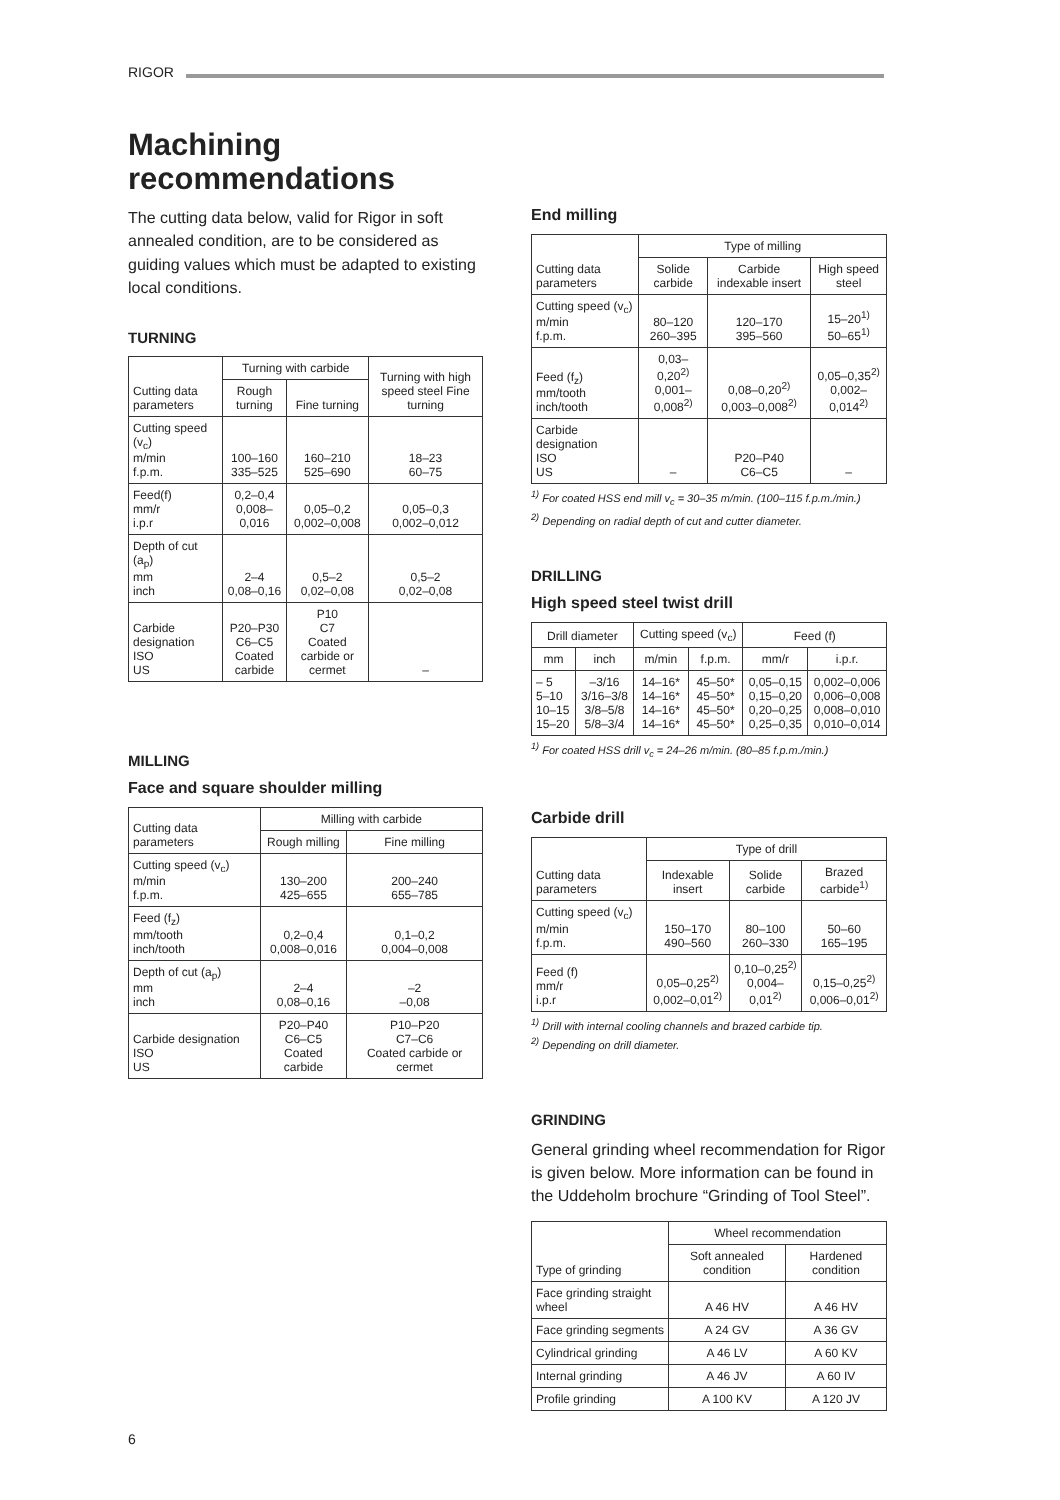RIGOR
Machining recommendations
The cutting data below, valid for Rigor in soft annealed condition, are to be considered as guiding values which must be adapted to existing local conditions.
TURNING
| Cutting data parameters | Turning with carbide | | Turning with high speed steel Fine turning |
| --- | --- | --- | --- |
| | Rough turning | Fine turning | |
| Cutting speed (v<sub>c</sub>) m/min f.p.m. | 100–160 335–525 | 160–210 525–690 | 18–23 60–75 |
| Feed(f) mm/r i.p.r | 0,2–0,4 0,008–0,016 | 0,05–0,2 0,002–0,008 | 0,05–0,3 0,002–0,012 |
| Depth of cut (a<sub>p</sub>) mm inch | 2–4 0,08–0,16 | 0,5–2 0,02–0,08 | 0,5–2 0,02–0,08 |
| Carbide designation ISO US | P20–P30 C6–C5 Coated carbide | P10 C7 Coated carbide or cermet | – |
MILLING
Face and square shoulder milling
| Cutting data parameters | Milling with carbide | |
| --- | --- | --- |
| | Rough milling | Fine milling |
| Cutting speed (v<sub>c</sub>) m/min f.p.m. | 130–200 425–655 | 200–240 655–785 |
| Feed (f<sub>z</sub>) mm/tooth inch/tooth | 0,2–0,4 0,008–0,016 | 0,1–0,2 0,004–0,008 |
| Depth of cut (a<sub>p</sub>) mm inch | 2–4 0,08–0,16 | –2 –0,08 |
| Carbide designation ISO US | P20–P40 C6–C5 Coated carbide | P10–P20 C7–C6 Coated carbide or cermet |
End milling
| Cutting data parameters | Type of milling | | |
| --- | --- | --- | --- |
| | Solide carbide | Carbide indexable insert | High speed steel |
| Cutting speed (v<sub>c</sub>) m/min f.p.m. | 80–120 260–395 | 120–170 395–560 | 15–20<sup>1)</sup> 50–65<sup>1)</sup> |
| Feed (f<sub>z</sub>) mm/tooth inch/tooth | 0,03–0,20<sup>2)</sup> 0,001–0,008<sup>2)</sup> | 0,08–0,20<sup>2)</sup> 0,003–0,008<sup>2)</sup> | 0,05–0,35<sup>2)</sup> 0,002–0,014<sup>2)</sup> |
| Carbide designation ISO US | – | P20–P40 C6–C5 | – |
<sup>1)</sup> For coated HSS end mill v<sub>c</sub> = 30–35 m/min. (100–115 f.p.m./min.)
<sup>2)</sup> Depending on radial depth of cut and cutter diameter.
DRILLING
High speed steel twist drill
| Drill diameter | | Cutting speed (v<sub>c</sub>) | | Feed (f) | |
| --- | --- | --- | --- | --- | --- |
| mm | inch | m/min | f.p.m. | mm/r | i.p.r. |
| – 5 5–10 10–15 15–20 | –3/16 3/16–3/8 3/8–5/8 5/8–3/4 | 14–16* 14–16* 14–16* 14–16* | 45–50* 45–50* 45–50* 45–50* | 0,05–0,15 0,15–0,20 0,20–0,25 0,25–0,35 | 0,002–0,006 0,006–0,008 0,008–0,010 0,010–0,014 |
<sup>1)</sup> For coated HSS drill v<sub>c</sub> = 24–26 m/min. (80–85 f.p.m./min.)
Carbide drill
| Cutting data parameters | Type of drill | | |
| --- | --- | --- | --- |
| | Indexable insert | Solide carbide | Brazed carbide<sup>1)</sup> |
| Cutting speed (v<sub>c</sub>) m/min f.p.m. | 150–170 490–560 | 80–100 260–330 | 50–60 165–195 |
| Feed (f) mm/r i.p.r | 0,05–0,25<sup>2)</sup> 0,002–0,01<sup>2)</sup> | 0,10–0,25<sup>2)</sup> 0,004–0,01<sup>2)</sup> | 0,15–0,25<sup>2)</sup> 0,006–0,01<sup>2)</sup> |
<sup>1)</sup> Drill with internal cooling channels and brazed carbide tip.
<sup>2)</sup> Depending on drill diameter.
GRINDING
General grinding wheel recommendation for Rigor is given below. More information can be found in the Uddeholm brochure “Grinding of Tool Steel”.
| Type of grinding | Wheel recommendation | |
| --- | --- | --- |
| | Soft annealed condition | Hardened condition |
| Face grinding straight wheel | A 46 HV | A 46 HV |
| Face grinding segments | A 24 GV | A 36 GV |
| Cylindrical grinding | A 46 LV | A 60 KV |
| Internal grinding | A 46 JV | A 60 IV |
| Profile grinding | A 100 KV | A 120 JV |
6